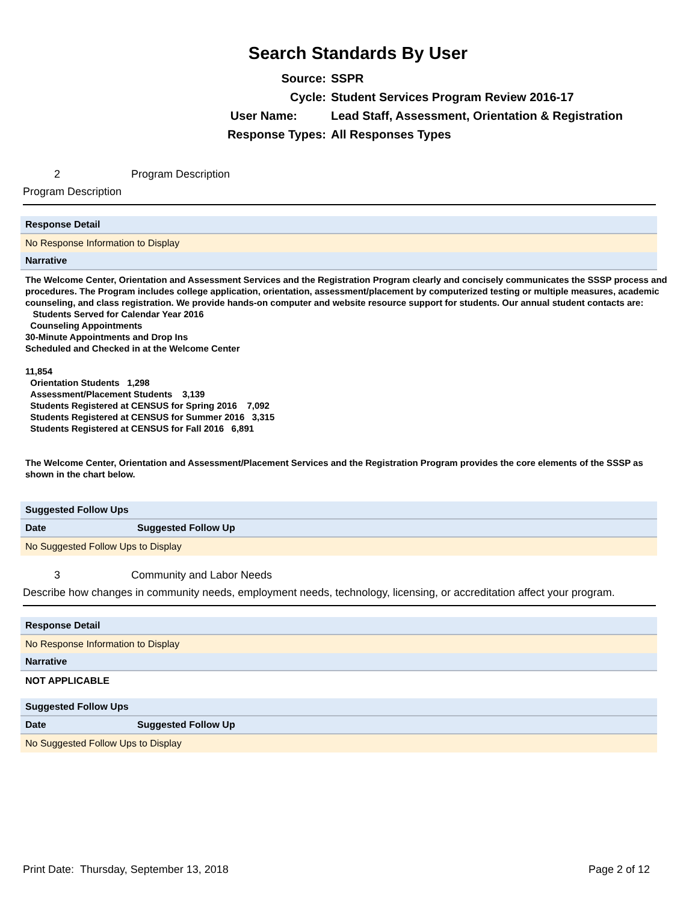Search Standards By User
Source: SSPR
Cycle: Student Services Program Review 2016-17
User Name: Lead Staff, Assessment, Orientation & Registration
Response Types: All Responses Types
2 Program Description
Program Description
Response Detail
No Response Information to Display
Narrative
The Welcome Center, Orientation and Assessment Services and the Registration Program clearly and concisely communicates the SSSP process and procedures. The Program includes college application, orientation, assessment/placement by computerized testing or multiple measures, academic counseling, and class registration. We provide hands-on computer and website resource support for students. Our annual student contacts are:
Students Served for Calendar Year 2016
Counseling Appointments
30-Minute Appointments and Drop Ins
Scheduled and Checked in at the Welcome Center
11,854
Orientation Students 1,298
Assessment/Placement Students 3,139
Students Registered at CENSUS for Spring 2016 7,092
Students Registered at CENSUS for Summer 2016 3,315
Students Registered at CENSUS for Fall 2016 6,891
The Welcome Center, Orientation and Assessment/Placement Services and the Registration Program provides the core elements of the SSSP as shown in the chart below.
Suggested Follow Ups
| Date | Suggested Follow Up |
| --- | --- |
No Suggested Follow Ups to Display
3 Community and Labor Needs
Describe how changes in community needs, employment needs, technology, licensing, or accreditation affect your program.
Response Detail
No Response Information to Display
Narrative
NOT APPLICABLE
Suggested Follow Ups
| Date | Suggested Follow Up |
| --- | --- |
No Suggested Follow Ups to Display
Print Date: Thursday, September 13, 2018 Page 2 of 12